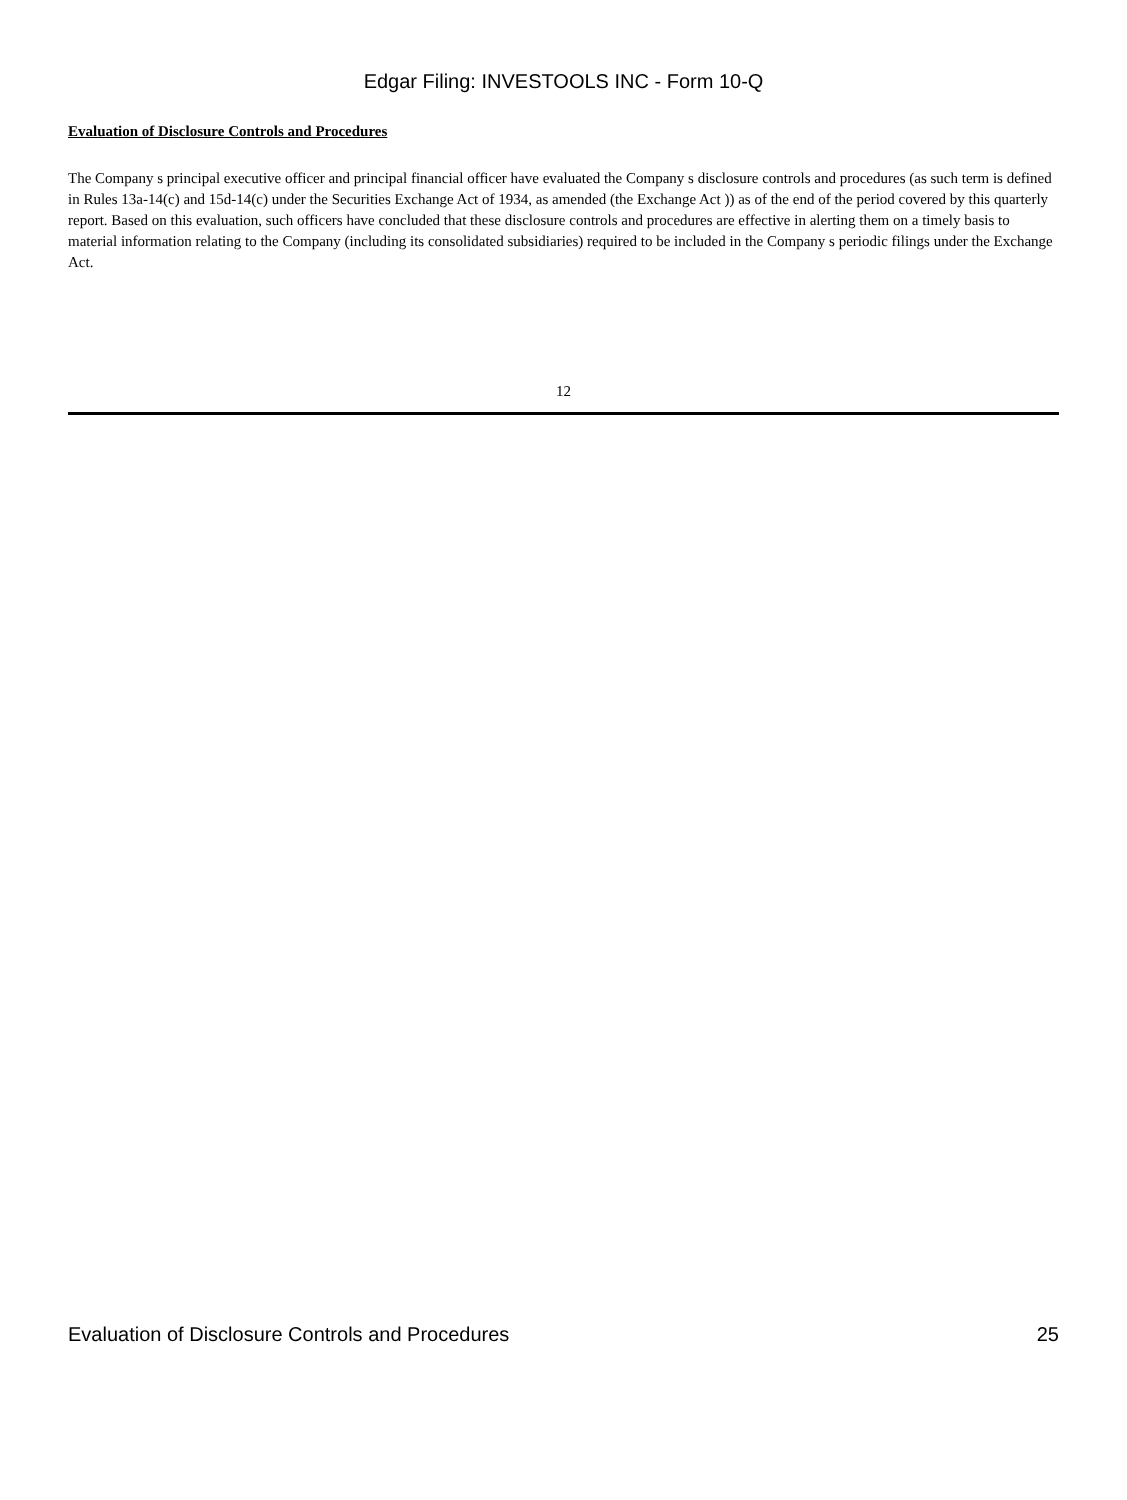Edgar Filing: INVESTOOLS INC - Form 10-Q
Evaluation of Disclosure Controls and Procedures
The Company s principal executive officer and principal financial officer have evaluated the Company s disclosure controls and procedures (as such term is defined in Rules 13a-14(c) and 15d-14(c) under the Securities Exchange Act of 1934, as amended (the Exchange Act )) as of the end of the period covered by this quarterly report. Based on this evaluation, such officers have concluded that these disclosure controls and procedures are effective in alerting them on a timely basis to material information relating to the Company (including its consolidated subsidiaries) required to be included in the Company s periodic filings under the Exchange Act.
12
Evaluation of Disclosure Controls and Procedures 25